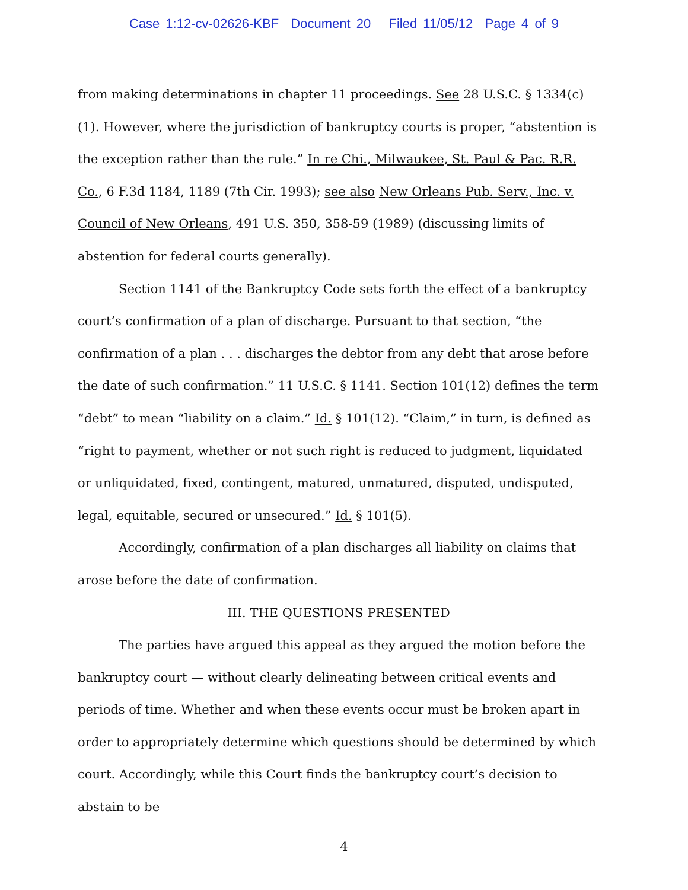Case 1:12-cv-02626-KBF Document 20 Filed 11/05/12 Page 4 of 9
from making determinations in chapter 11 proceedings. See 28 U.S.C. § 1334(c)(1). However, where the jurisdiction of bankruptcy courts is proper, “abstention is the exception rather than the rule.” In re Chi., Milwaukee, St. Paul & Pac. R.R. Co., 6 F.3d 1184, 1189 (7th Cir. 1993); see also New Orleans Pub. Serv., Inc. v. Council of New Orleans, 491 U.S. 350, 358-59 (1989) (discussing limits of abstention for federal courts generally).
Section 1141 of the Bankruptcy Code sets forth the effect of a bankruptcy court’s confirmation of a plan of discharge. Pursuant to that section, “the confirmation of a plan . . . discharges the debtor from any debt that arose before the date of such confirmation.” 11 U.S.C. § 1141. Section 101(12) defines the term “debt” to mean “liability on a claim.” Id. § 101(12). “Claim,” in turn, is defined as “right to payment, whether or not such right is reduced to judgment, liquidated or unliquidated, fixed, contingent, matured, unmatured, disputed, undisputed, legal, equitable, secured or unsecured.” Id. § 101(5).
Accordingly, confirmation of a plan discharges all liability on claims that arose before the date of confirmation.
III. THE QUESTIONS PRESENTED
The parties have argued this appeal as they argued the motion before the bankruptcy court — without clearly delineating between critical events and periods of time. Whether and when these events occur must be broken apart in order to appropriately determine which questions should be determined by which court. Accordingly, while this Court finds the bankruptcy court’s decision to abstain to be
4